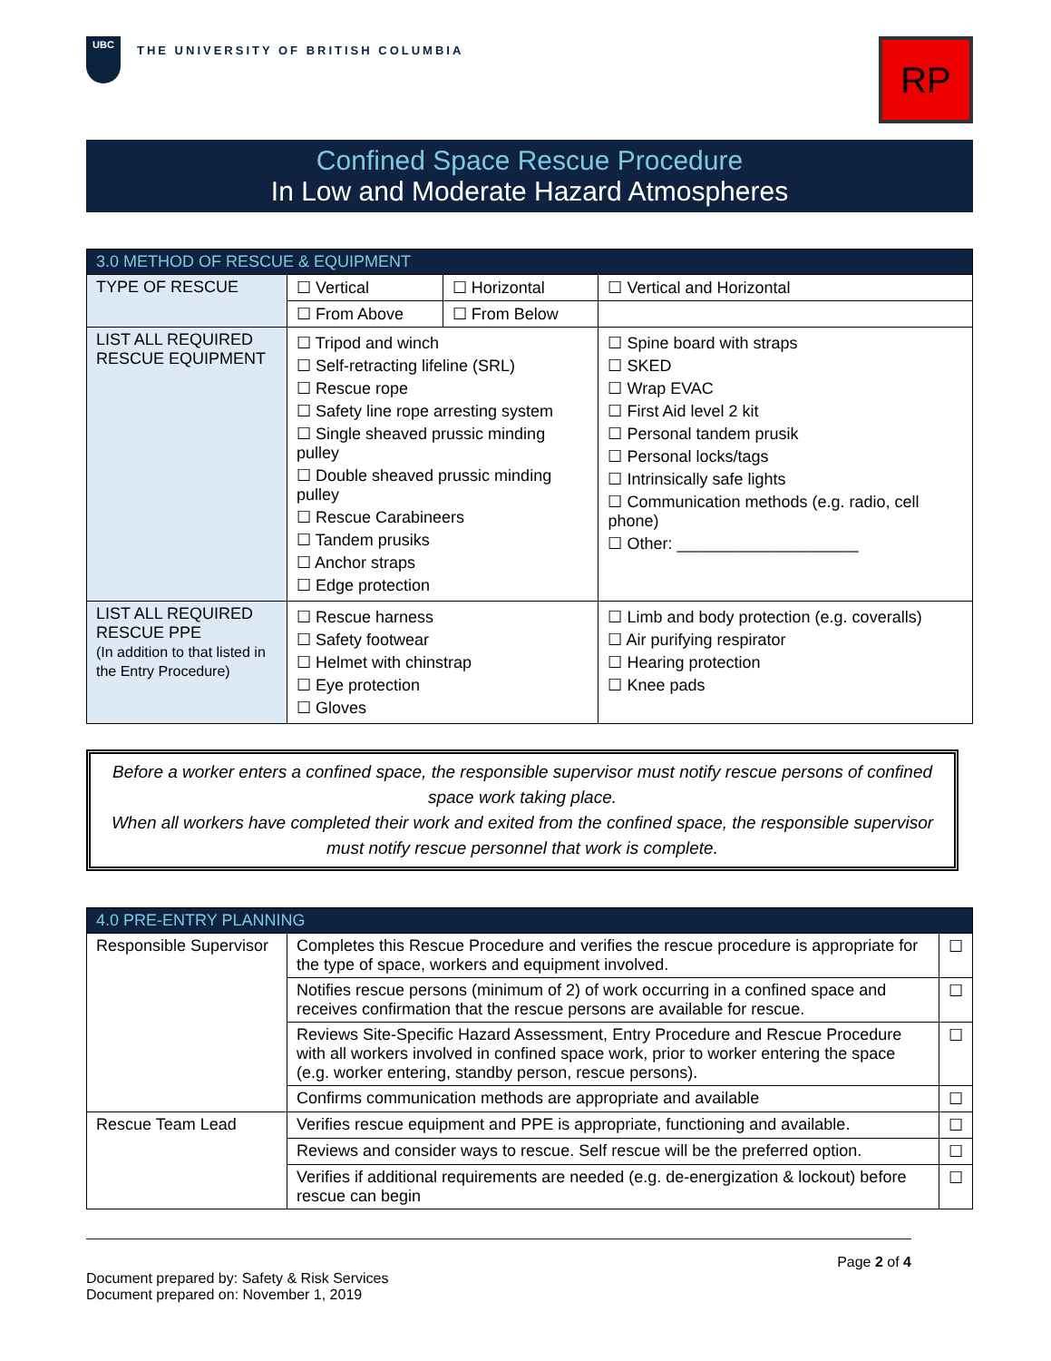UBC
THE UNIVERSITY OF BRITISH COLUMBIA
RP
Confined Space Rescue Procedure
In Low and Moderate Hazard Atmospheres
| 3.0 METHOD OF RESCUE & EQUIPMENT | | | |
| --- | --- | --- | --- |
| TYPE OF RESCUE | ☐ Vertical | ☐ Horizontal | ☐ Vertical and Horizontal |
| | ☐ From Above | ☐ From Below | |
| LIST ALL REQUIRED RESCUE EQUIPMENT | ☐ Tripod and winch ☐ Self-retracting lifeline (SRL) ☐ Rescue rope ☐ Safety line rope arresting system ☐ Single sheaved prussic minding pulley ☐ Double sheaved prussic minding pulley ☐ Rescue Carabineers ☐ Tandem prusiks ☐ Anchor straps ☐ Edge protection | | ☐ Spine board with straps ☐ SKED ☐ Wrap EVAC ☐ First Aid level 2 kit ☐ Personal tandem prusik ☐ Personal locks/tags ☐ Intrinsically safe lights ☐ Communication methods (e.g. radio, cell phone) ☐ Other: ____________________ |
| LIST ALL REQUIRED RESCUE PPE (In addition to that listed in the Entry Procedure) | ☐ Rescue harness ☐ Safety footwear ☐ Helmet with chinstrap ☐ Eye protection ☐ Gloves | | ☐ Limb and body protection (e.g. coveralls) ☐ Air purifying respirator ☐ Hearing protection ☐ Knee pads |
Before a worker enters a confined space, the responsible supervisor must notify rescue persons of confined space work taking place.
When all workers have completed their work and exited from the confined space, the responsible supervisor must notify rescue personnel that work is complete.
| 4.0 PRE-ENTRY PLANNING | | |
| --- | --- | --- |
| Responsible Supervisor | Completes this Rescue Procedure and verifies the rescue procedure is appropriate for the type of space, workers and equipment involved. | ☐ |
| | Notifies rescue persons (minimum of 2) of work occurring in a confined space and receives confirmation that the rescue persons are available for rescue. | ☐ |
| | Reviews Site-Specific Hazard Assessment, Entry Procedure and Rescue Procedure with all workers involved in confined space work, prior to worker entering the space (e.g. worker entering, standby person, rescue persons). | ☐ |
| | Confirms communication methods are appropriate and available | ☐ |
| Rescue Team Lead | Verifies rescue equipment and PPE is appropriate, functioning and available. | ☐ |
| | Reviews and consider ways to rescue. Self rescue will be the preferred option. | ☐ |
| | Verifies if additional requirements are needed (e.g. de-energization & lockout) before rescue can begin | ☐ |
Page 2 of 4
Document prepared by: Safety & Risk Services
Document prepared on: November 1, 2019